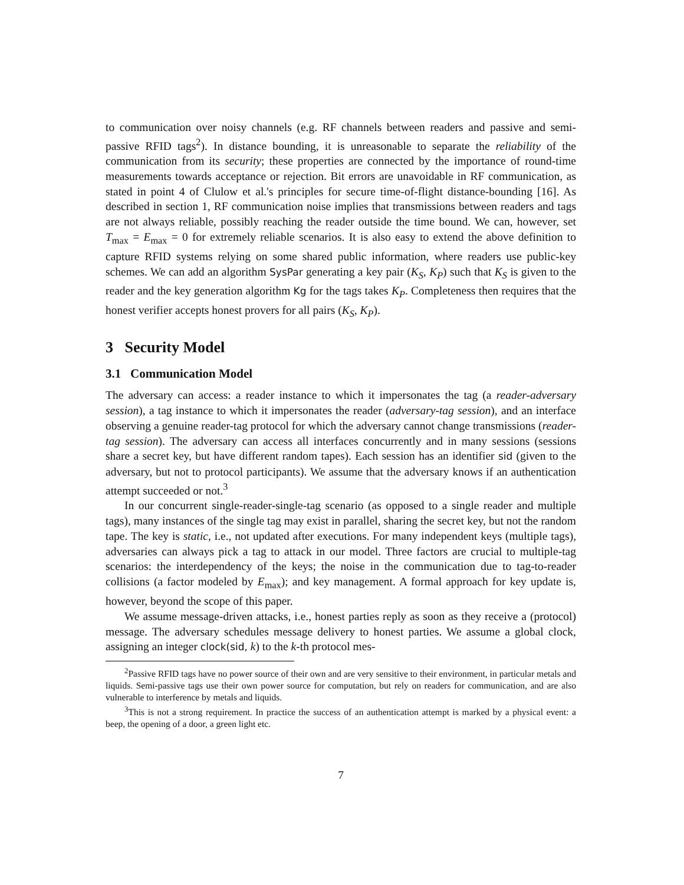to communication over noisy channels (e.g. RF channels between readers and passive and semi-passive RFID tags<sup>2</sup>). In distance bounding, it is unreasonable to separate the reliability of the communication from its security; these properties are connected by the importance of round-time measurements towards acceptance or rejection. Bit errors are unavoidable in RF communication, as stated in point 4 of Clulow et al.'s principles for secure time-of-flight distance-bounding [16]. As described in section 1, RF communication noise implies that transmissions between readers and tags are not always reliable, possibly reaching the reader outside the time bound. We can, however, set T<sub>max</sub> = E<sub>max</sub> = 0 for extremely reliable scenarios. It is also easy to extend the above definition to capture RFID systems relying on some shared public information, where readers use public-key schemes. We can add an algorithm SysPar generating a key pair (K<sub>S</sub>, K<sub>P</sub>) such that K<sub>S</sub> is given to the reader and the key generation algorithm Kg for the tags takes K<sub>P</sub>. Completeness then requires that the honest verifier accepts honest provers for all pairs (K<sub>S</sub>, K<sub>P</sub>).
3 Security Model
3.1 Communication Model
The adversary can access: a reader instance to which it impersonates the tag (a reader-adversary session), a tag instance to which it impersonates the reader (adversary-tag session), and an interface observing a genuine reader-tag protocol for which the adversary cannot change transmissions (reader-tag session). The adversary can access all interfaces concurrently and in many sessions (sessions share a secret key, but have different random tapes). Each session has an identifier sid (given to the adversary, but not to protocol participants). We assume that the adversary knows if an authentication attempt succeeded or not.<sup>3</sup>
In our concurrent single-reader-single-tag scenario (as opposed to a single reader and multiple tags), many instances of the single tag may exist in parallel, sharing the secret key, but not the random tape. The key is static, i.e., not updated after executions. For many independent keys (multiple tags), adversaries can always pick a tag to attack in our model. Three factors are crucial to multiple-tag scenarios: the interdependency of the keys; the noise in the communication due to tag-to-reader collisions (a factor modeled by E<sub>max</sub>); and key management. A formal approach for key update is, however, beyond the scope of this paper.
We assume message-driven attacks, i.e., honest parties reply as soon as they receive a (protocol) message. The adversary schedules message delivery to honest parties. We assume a global clock, assigning an integer clock(sid, k) to the k-th protocol mes-
<sup>2</sup> Passive RFID tags have no power source of their own and are very sensitive to their environment, in particular metals and liquids. Semi-passive tags use their own power source for computation, but rely on readers for communication, and are also vulnerable to interference by metals and liquids.
<sup>3</sup> This is not a strong requirement. In practice the success of an authentication attempt is marked by a physical event: a beep, the opening of a door, a green light etc.
7